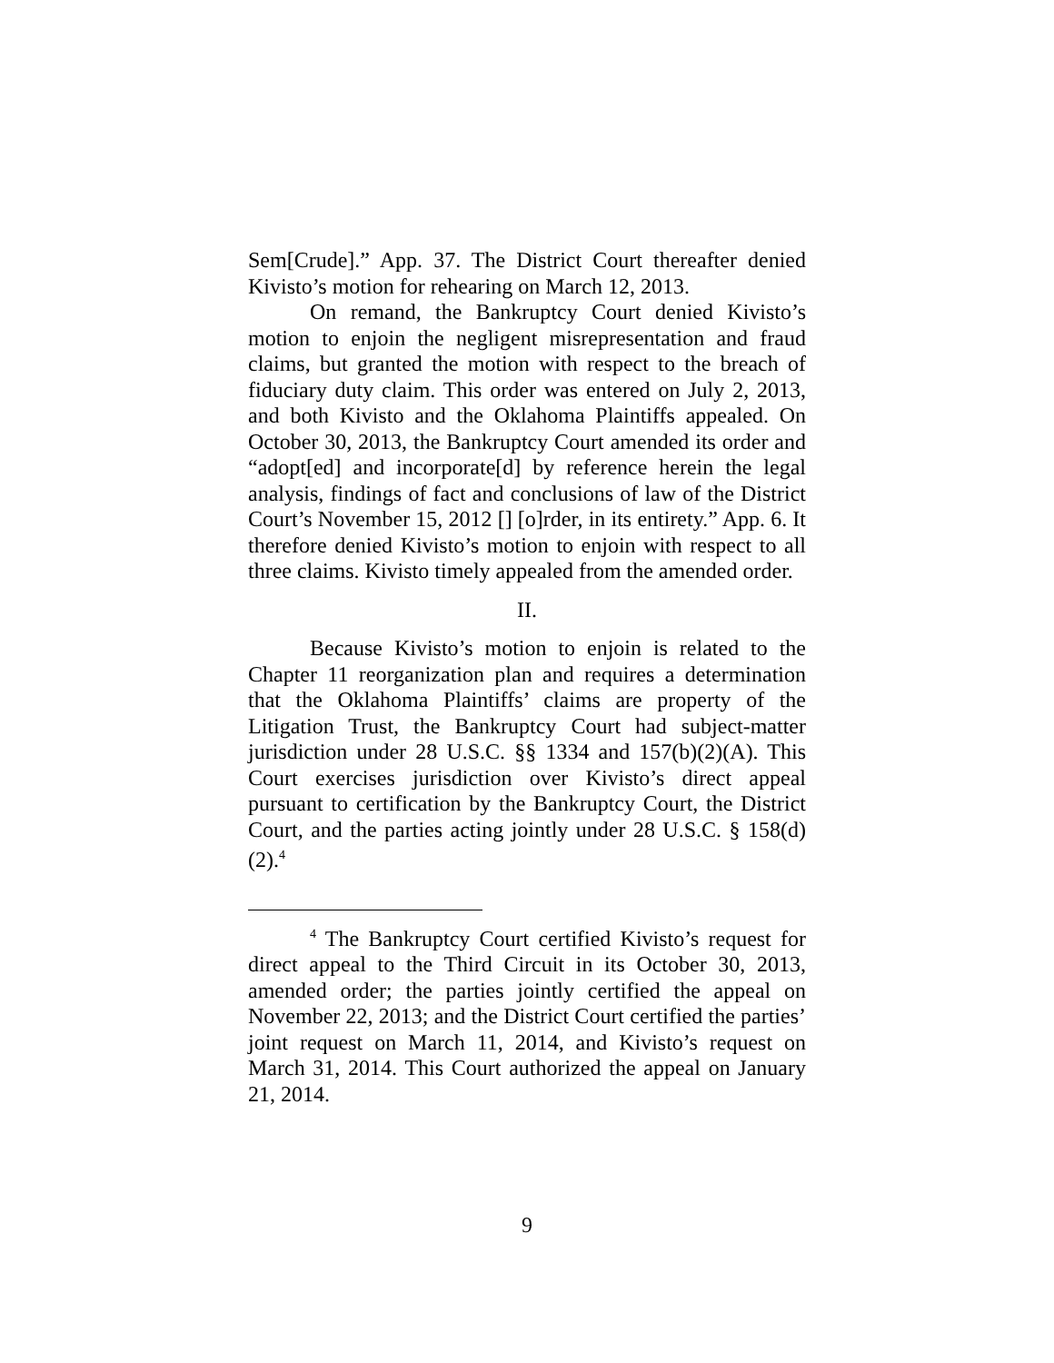Sem[Crude].” App. 37. The District Court thereafter denied Kivisto’s motion for rehearing on March 12, 2013.
On remand, the Bankruptcy Court denied Kivisto’s motion to enjoin the negligent misrepresentation and fraud claims, but granted the motion with respect to the breach of fiduciary duty claim. This order was entered on July 2, 2013, and both Kivisto and the Oklahoma Plaintiffs appealed. On October 30, 2013, the Bankruptcy Court amended its order and “adopt[ed] and incorporate[d] by reference herein the legal analysis, findings of fact and conclusions of law of the District Court’s November 15, 2012 [] [o]rder, in its entirety.” App. 6. It therefore denied Kivisto’s motion to enjoin with respect to all three claims. Kivisto timely appealed from the amended order.
II.
Because Kivisto’s motion to enjoin is related to the Chapter 11 reorganization plan and requires a determination that the Oklahoma Plaintiffs’ claims are property of the Litigation Trust, the Bankruptcy Court had subject-matter jurisdiction under 28 U.S.C. §§ 1334 and 157(b)(2)(A). This Court exercises jurisdiction over Kivisto’s direct appeal pursuant to certification by the Bankruptcy Court, the District Court, and the parties acting jointly under 28 U.S.C. § 158(d)(2).<sup>4</sup>
<sup>4</sup> The Bankruptcy Court certified Kivisto’s request for direct appeal to the Third Circuit in its October 30, 2013, amended order; the parties jointly certified the appeal on November 22, 2013; and the District Court certified the parties’ joint request on March 11, 2014, and Kivisto’s request on March 31, 2014. This Court authorized the appeal on January 21, 2014.
9